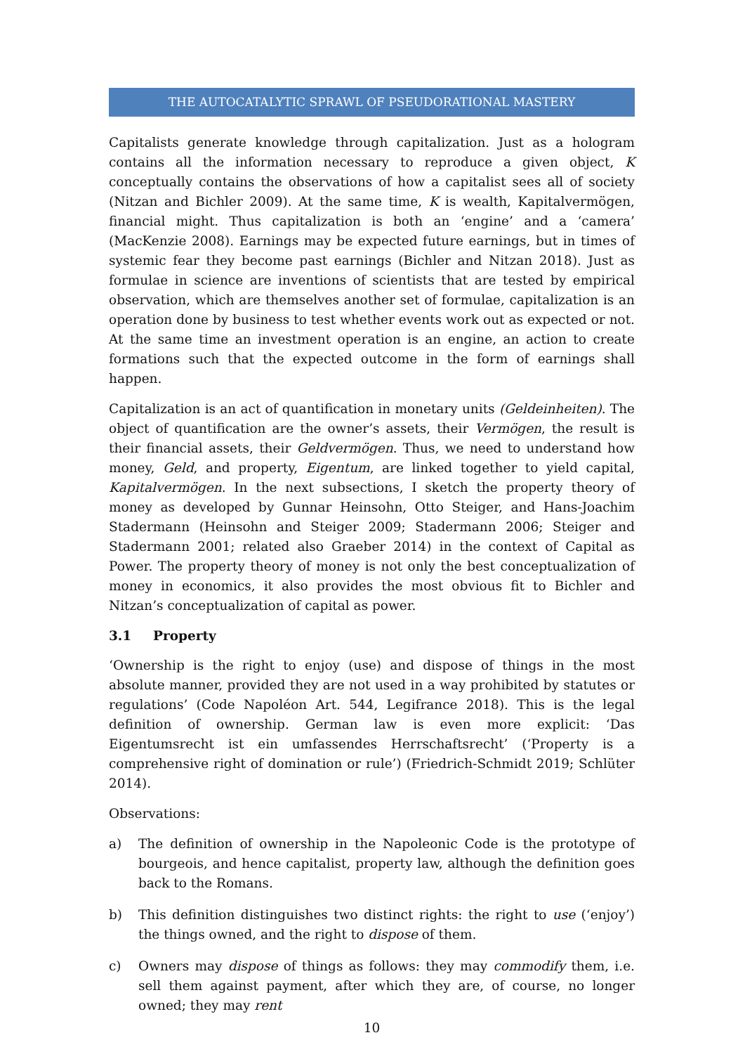THE AUTOCATALYTIC SPRAWL OF PSEUDORATIONAL MASTERY
Capitalists generate knowledge through capitalization. Just as a hologram contains all the information necessary to reproduce a given object, K conceptually contains the observations of how a capitalist sees all of society (Nitzan and Bichler 2009). At the same time, K is wealth, Kapitalvermögen, financial might. Thus capitalization is both an ‘engine’ and a ‘camera’ (MacKenzie 2008). Earnings may be expected future earnings, but in times of systemic fear they become past earnings (Bichler and Nitzan 2018). Just as formulae in science are inventions of scientists that are tested by empirical observation, which are themselves another set of formulae, capitalization is an operation done by business to test whether events work out as expected or not. At the same time an investment operation is an engine, an action to create formations such that the expected outcome in the form of earnings shall happen.
Capitalization is an act of quantification in monetary units (Geldeinheiten). The object of quantification are the owner’s assets, their Vermögen, the result is their financial assets, their Geldvermögen. Thus, we need to understand how money, Geld, and property, Eigentum, are linked together to yield capital, Kapitalvermögen. In the next subsections, I sketch the property theory of money as developed by Gunnar Heinsohn, Otto Steiger, and Hans-Joachim Stadermann (Heinsohn and Steiger 2009; Stadermann 2006; Steiger and Stadermann 2001; related also Graeber 2014) in the context of Capital as Power. The property theory of money is not only the best conceptualization of money in economics, it also provides the most obvious fit to Bichler and Nitzan’s conceptualization of capital as power.
3.1 Property
‘Ownership is the right to enjoy (use) and dispose of things in the most absolute manner, provided they are not used in a way prohibited by statutes or regulations’ (Code Napoléon Art. 544, Legifrance 2018). This is the legal definition of ownership. German law is even more explicit: ‘Das Eigentumsrecht ist ein umfassendes Herrschaftsrecht’ (‘Property is a comprehensive right of domination or rule’) (Friedrich-Schmidt 2019; Schlüter 2014).
Observations:
a) The definition of ownership in the Napoleonic Code is the prototype of bourgeois, and hence capitalist, property law, although the definition goes back to the Romans.
b) This definition distinguishes two distinct rights: the right to use (‘enjoy’) the things owned, and the right to dispose of them.
c) Owners may dispose of things as follows: they may commodify them, i.e. sell them against payment, after which they are, of course, no longer owned; they may rent
10